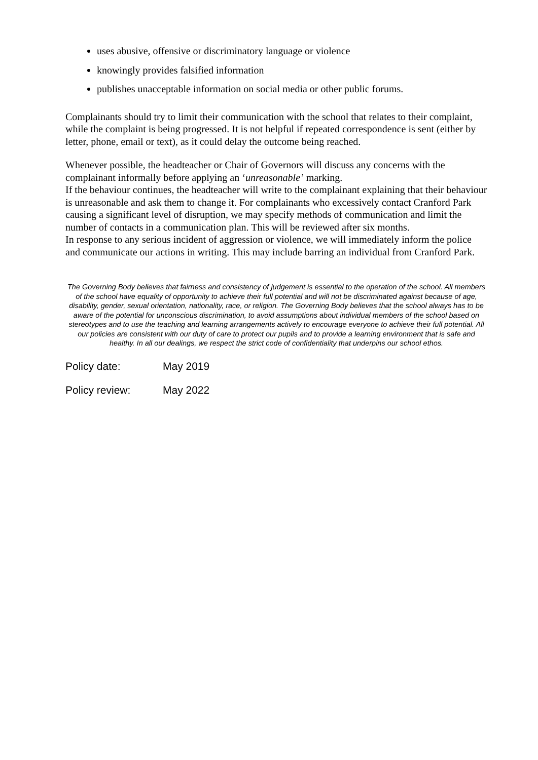uses abusive, offensive or discriminatory language or violence
knowingly provides falsified information
publishes unacceptable information on social media or other public forums.
Complainants should try to limit their communication with the school that relates to their complaint, while the complaint is being progressed. It is not helpful if repeated correspondence is sent (either by letter, phone, email or text), as it could delay the outcome being reached.
Whenever possible, the headteacher or Chair of Governors will discuss any concerns with the complainant informally before applying an ‘unreasonable’ marking.
If the behaviour continues, the headteacher will write to the complainant explaining that their behaviour is unreasonable and ask them to change it. For complainants who excessively contact Cranford Park causing a significant level of disruption, we may specify methods of communication and limit the number of contacts in a communication plan. This will be reviewed after six months.
In response to any serious incident of aggression or violence, we will immediately inform the police and communicate our actions in writing. This may include barring an individual from Cranford Park.
The Governing Body believes that fairness and consistency of judgement is essential to the operation of the school. All members of the school have equality of opportunity to achieve their full potential and will not be discriminated against because of age, disability, gender, sexual orientation, nationality, race, or religion. The Governing Body believes that the school always has to be aware of the potential for unconscious discrimination, to avoid assumptions about individual members of the school based on stereotypes and to use the teaching and learning arrangements actively to encourage everyone to achieve their full potential. All our policies are consistent with our duty of care to protect our pupils and to provide a learning environment that is safe and healthy. In all our dealings, we respect the strict code of confidentiality that underpins our school ethos.
Policy date: May 2019
Policy review: May 2022